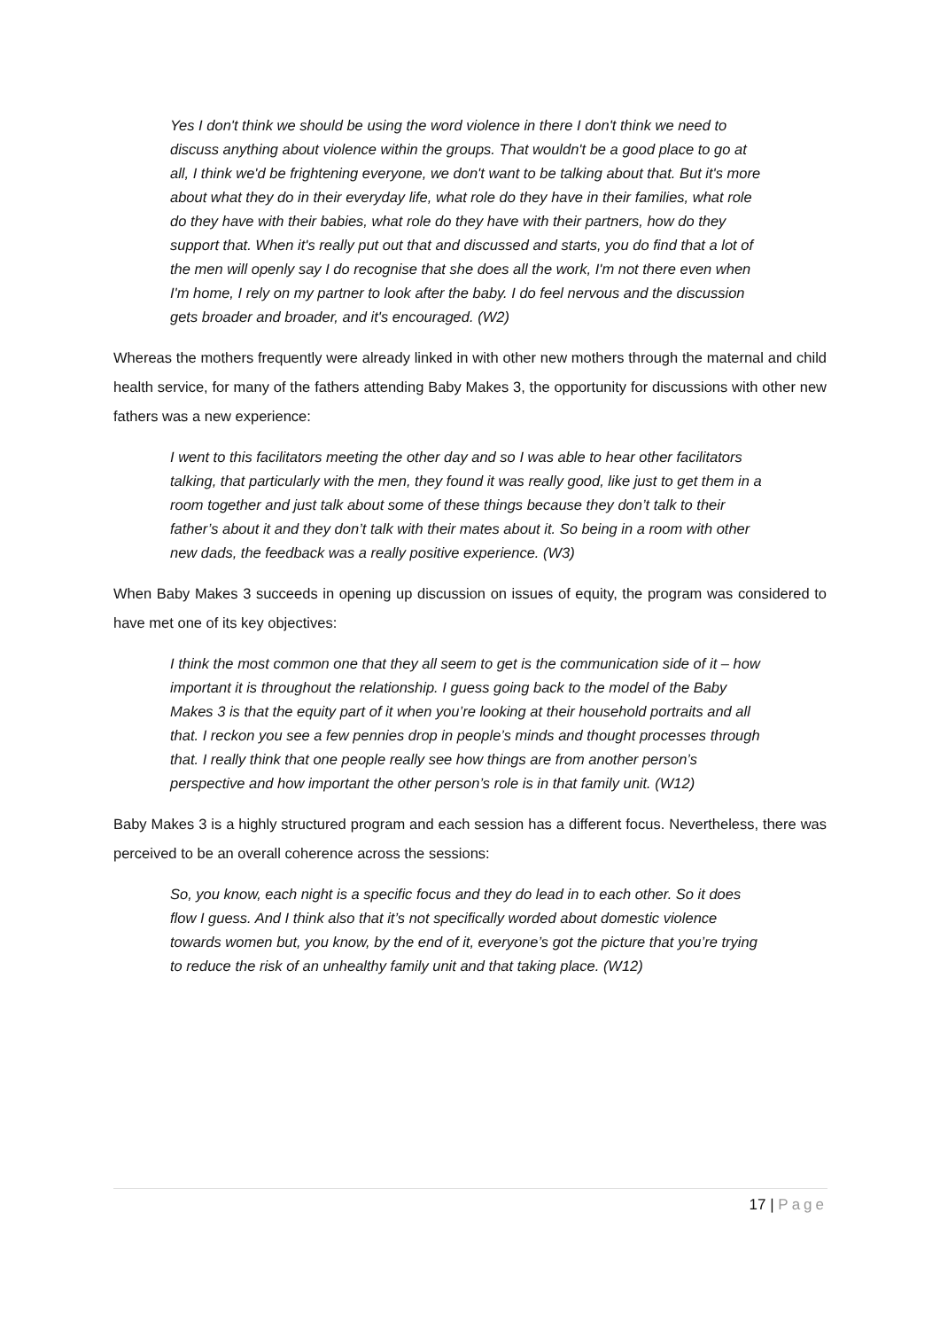Yes I don't think we should be using the word violence in there I don't think we need to discuss anything about violence within the groups. That wouldn't be a good place to go at all, I think we'd be frightening everyone, we don't want to be talking about that. But it's more about what they do in their everyday life, what role do they have in their families, what role do they have with their babies, what role do they have with their partners, how do they support that. When it's really put out that and discussed and starts, you do find that a lot of the men will openly say I do recognise that she does all the work, I'm not there even when I'm home, I rely on my partner to look after the baby. I do feel nervous and the discussion gets broader and broader, and it's encouraged. (W2)
Whereas the mothers frequently were already linked in with other new mothers through the maternal and child health service, for many of the fathers attending Baby Makes 3, the opportunity for discussions with other new fathers was a new experience:
I went to this facilitators meeting the other day and so I was able to hear other facilitators talking, that particularly with the men, they found it was really good, like just to get them in a room together and just talk about some of these things because they don’t talk to their father’s about it and they don’t talk with their mates about it. So being in a room with other new dads, the feedback was a really positive experience. (W3)
When Baby Makes 3 succeeds in opening up discussion on issues of equity, the program was considered to have met one of its key objectives:
I think the most common one that they all seem to get is the communication side of it – how important it is throughout the relationship. I guess going back to the model of the Baby Makes 3 is that the equity part of it when you’re looking at their household portraits and all that. I reckon you see a few pennies drop in people’s minds and thought processes through that. I really think that one people really see how things are from another person’s perspective and how important the other person’s role is in that family unit. (W12)
Baby Makes 3 is a highly structured program and each session has a different focus. Nevertheless, there was perceived to be an overall coherence across the sessions:
So, you know, each night is a specific focus and they do lead in to each other. So it does flow I guess. And I think also that it’s not specifically worded about domestic violence towards women but, you know, by the end of it, everyone’s got the picture that you’re trying to reduce the risk of an unhealthy family unit and that taking place. (W12)
17 | Page